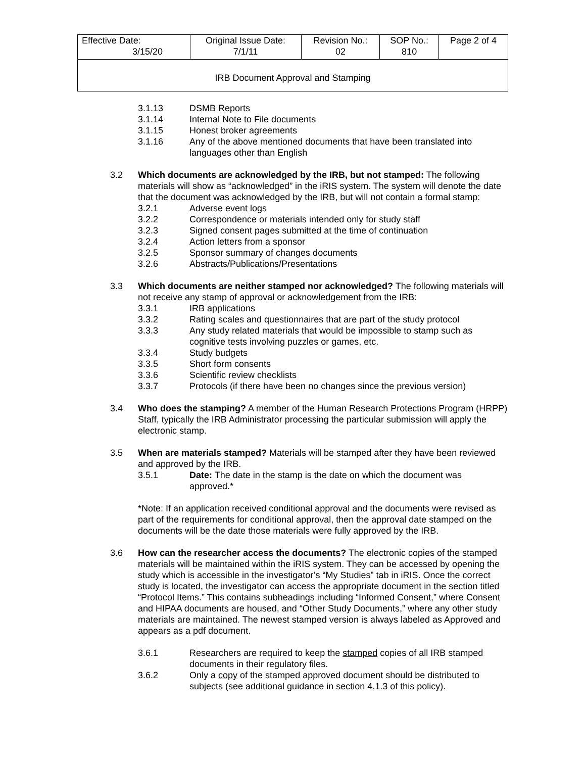| Effective Date: 3/15/20 | Original Issue Date: 7/1/11 | Revision No.: 02 | SOP No.: 810 | Page 2 of 4 |
| IRB Document Approval and Stamping | | | | |
3.1.13 DSMB Reports
3.1.14 Internal Note to File documents
3.1.15 Honest broker agreements
3.1.16 Any of the above mentioned documents that have been translated into languages other than English
3.2 Which documents are acknowledged by the IRB, but not stamped: The following materials will show as “acknowledged” in the iRIS system. The system will denote the date that the document was acknowledged by the IRB, but will not contain a formal stamp:
3.2.1 Adverse event logs
3.2.2 Correspondence or materials intended only for study staff
3.2.3 Signed consent pages submitted at the time of continuation
3.2.4 Action letters from a sponsor
3.2.5 Sponsor summary of changes documents
3.2.6 Abstracts/Publications/Presentations
3.3 Which documents are neither stamped nor acknowledged? The following materials will not receive any stamp of approval or acknowledgement from the IRB:
3.3.1 IRB applications
3.3.2 Rating scales and questionnaires that are part of the study protocol
3.3.3 Any study related materials that would be impossible to stamp such as cognitive tests involving puzzles or games, etc.
3.3.4 Study budgets
3.3.5 Short form consents
3.3.6 Scientific review checklists
3.3.7 Protocols (if there have been no changes since the previous version)
3.4 Who does the stamping? A member of the Human Research Protections Program (HRPP) Staff, typically the IRB Administrator processing the particular submission will apply the electronic stamp.
3.5 When are materials stamped? Materials will be stamped after they have been reviewed and approved by the IRB.
3.5.1 Date: The date in the stamp is the date on which the document was approved.*
*Note: If an application received conditional approval and the documents were revised as part of the requirements for conditional approval, then the approval date stamped on the documents will be the date those materials were fully approved by the IRB.
3.6 How can the researcher access the documents? The electronic copies of the stamped materials will be maintained within the iRIS system. They can be accessed by opening the study which is accessible in the investigator’s “My Studies” tab in iRIS. Once the correct study is located, the investigator can access the appropriate document in the section titled “Protocol Items.” This contains subheadings including “Informed Consent,” where Consent and HIPAA documents are housed, and “Other Study Documents,” where any other study materials are maintained. The newest stamped version is always labeled as Approved and appears as a pdf document.
3.6.1 Researchers are required to keep the stamped copies of all IRB stamped documents in their regulatory files.
3.6.2 Only a copy of the stamped approved document should be distributed to subjects (see additional guidance in section 4.1.3 of this policy).